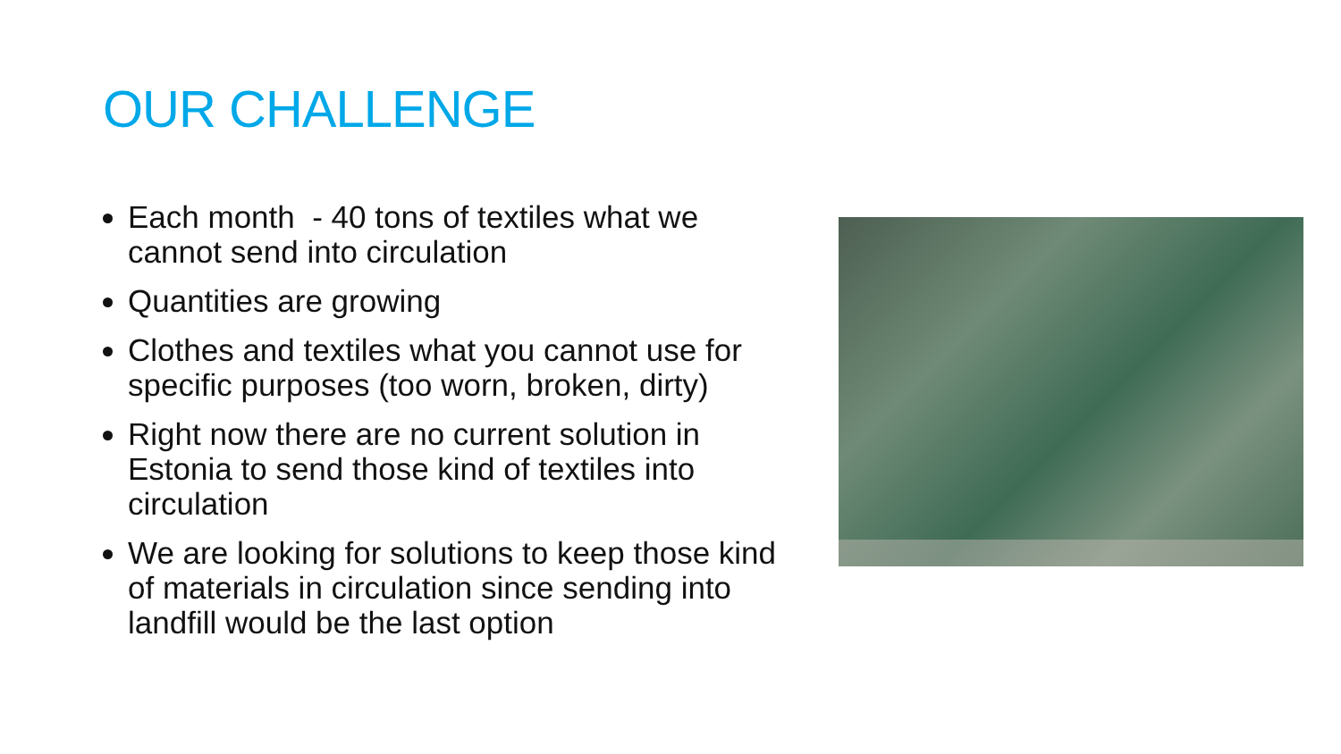OUR CHALLENGE
Each month - 40 tons of textiles what we cannot send into circulation
Quantities are growing
Clothes and textiles what you cannot use for specific purposes (too worn, broken, dirty)
Right now there are no current solution in Estonia to send those kind of textiles into circulation
We are looking for solutions to keep those kind of materials in circulation since sending into landfill would be the last option